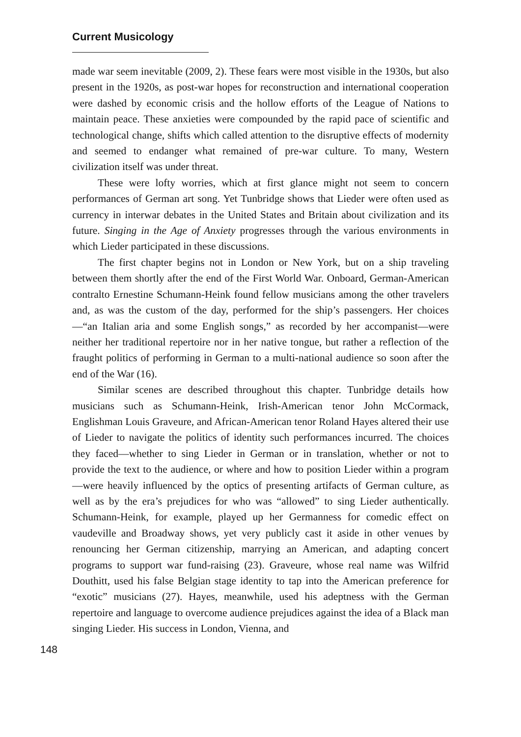Current Musicology
made war seem inevitable (2009, 2). These fears were most visible in the 1930s, but also present in the 1920s, as post-war hopes for reconstruction and international cooperation were dashed by economic crisis and the hollow efforts of the League of Nations to maintain peace. These anxieties were compounded by the rapid pace of scientific and technological change, shifts which called attention to the disruptive effects of modernity and seemed to endanger what remained of pre-war culture. To many, Western civilization itself was under threat.
These were lofty worries, which at first glance might not seem to concern performances of German art song. Yet Tunbridge shows that Lieder were often used as currency in interwar debates in the United States and Britain about civilization and its future. Singing in the Age of Anxiety progresses through the various environments in which Lieder participated in these discussions.
The first chapter begins not in London or New York, but on a ship traveling between them shortly after the end of the First World War. Onboard, German-American contralto Ernestine Schumann-Heink found fellow musicians among the other travelers and, as was the custom of the day, performed for the ship’s passengers. Her choices—“an Italian aria and some English songs,” as recorded by her accompanist—were neither her traditional repertoire nor in her native tongue, but rather a reflection of the fraught politics of performing in German to a multi-national audience so soon after the end of the War (16).
Similar scenes are described throughout this chapter. Tunbridge details how musicians such as Schumann-Heink, Irish-American tenor John McCormack, Englishman Louis Graveure, and African-American tenor Roland Hayes altered their use of Lieder to navigate the politics of identity such performances incurred. The choices they faced—whether to sing Lieder in German or in translation, whether or not to provide the text to the audience, or where and how to position Lieder within a program—were heavily influenced by the optics of presenting artifacts of German culture, as well as by the era’s prejudices for who was “allowed” to sing Lieder authentically. Schumann-Heink, for example, played up her Germanness for comedic effect on vaudeville and Broadway shows, yet very publicly cast it aside in other venues by renouncing her German citizenship, marrying an American, and adapting concert programs to support war fund-raising (23). Graveure, whose real name was Wilfrid Douthitt, used his false Belgian stage identity to tap into the American preference for “exotic” musicians (27). Hayes, meanwhile, used his adeptness with the German repertoire and language to overcome audience prejudices against the idea of a Black man singing Lieder. His success in London, Vienna, and
148